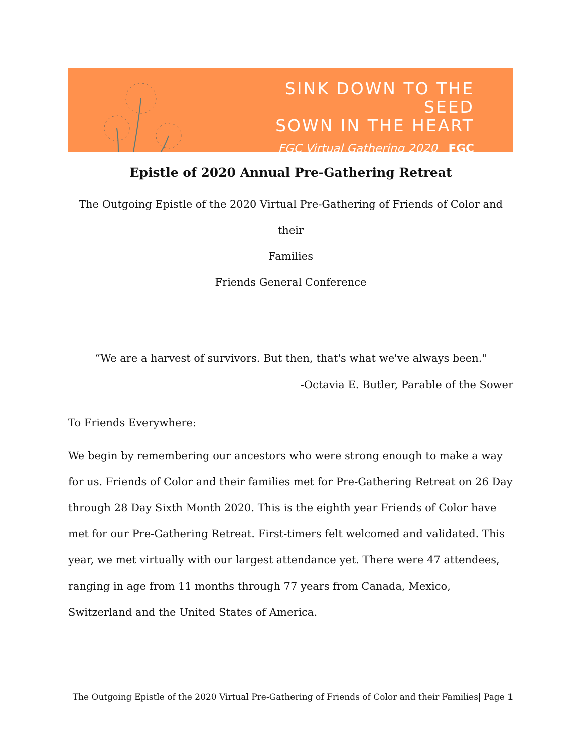SINK DOWN TO THE SEED
SOWN IN THE HEART
FGC Virtual Gathering 2020 FGC
Epistle of 2020 Annual Pre-Gathering Retreat
The Outgoing Epistle of the 2020 Virtual Pre-Gathering of Friends of Color and their
Families
Friends General Conference
“We are a harvest of survivors. But then, that's what we've always been."
-Octavia E. Butler, Parable of the Sower
To Friends Everywhere:
We begin by remembering our ancestors who were strong enough to make a way for us. Friends of Color and their families met for Pre-Gathering Retreat on 26 Day through 28 Day Sixth Month 2020. This is the eighth year Friends of Color have met for our Pre-Gathering Retreat. First-timers felt welcomed and validated. This year, we met virtually with our largest attendance yet. There were 47 attendees, ranging in age from 11 months through 77 years from Canada, Mexico, Switzerland and the United States of America.
The Outgoing Epistle of the 2020 Virtual Pre-Gathering of Friends of Color and their Families| Page 1